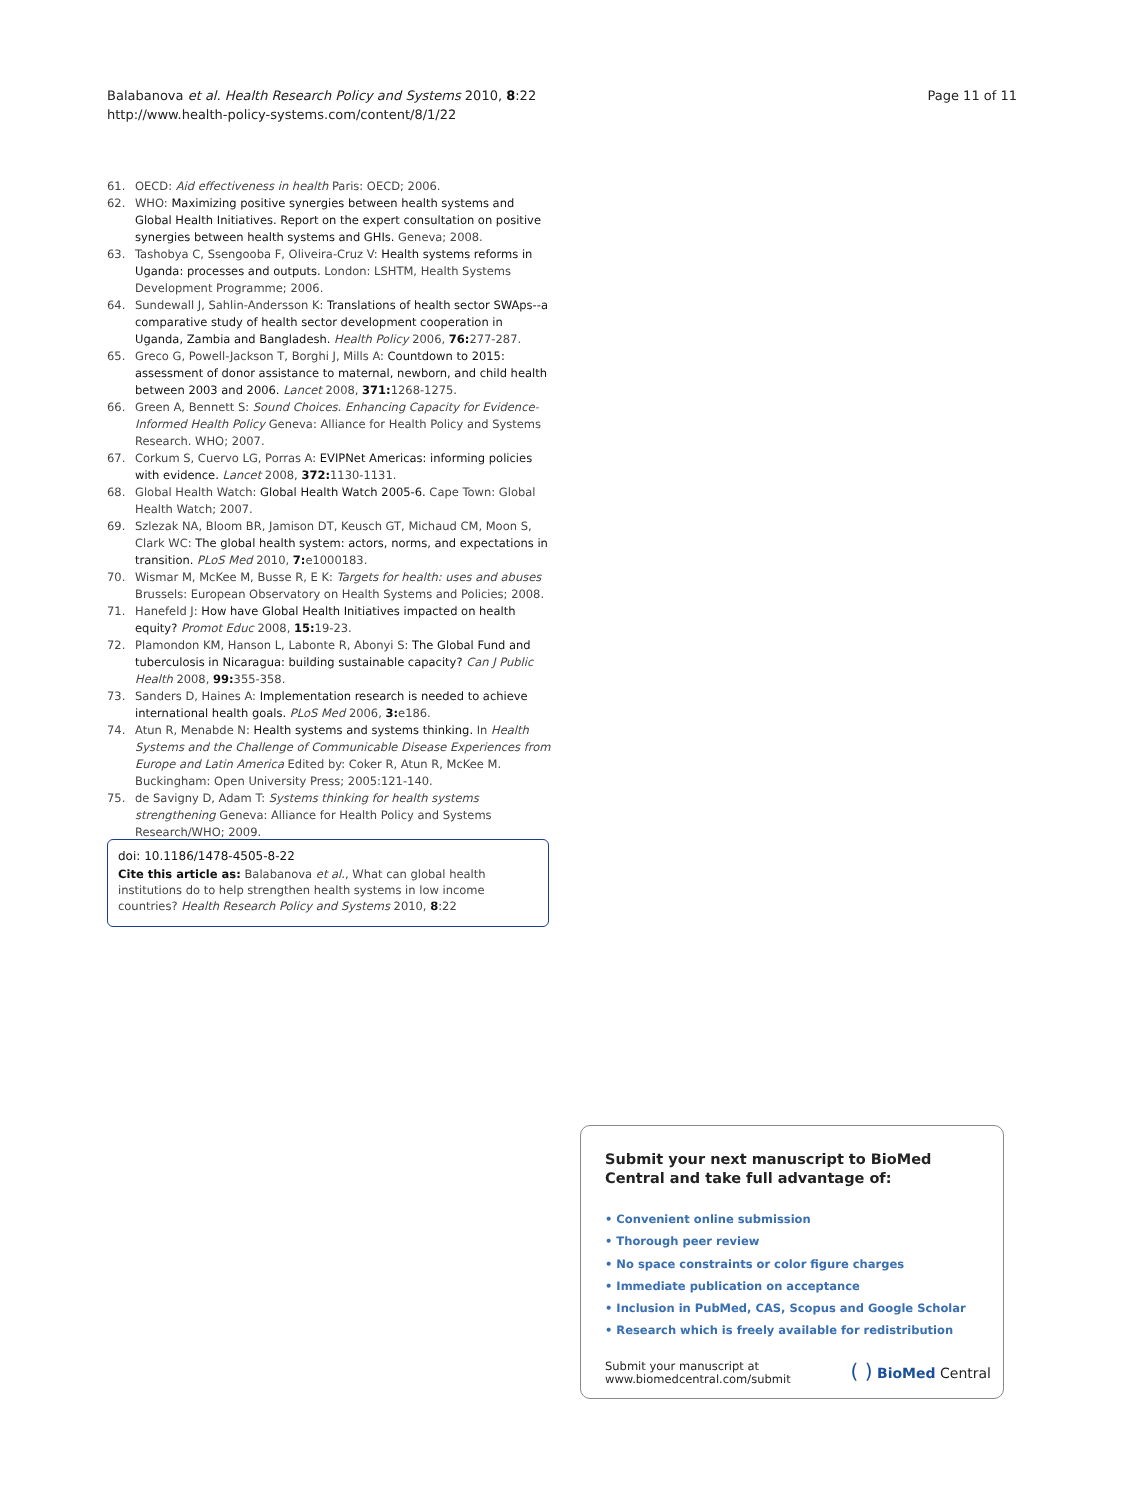Balabanova et al. Health Research Policy and Systems 2010, 8:22
http://www.health-policy-systems.com/content/8/1/22
Page 11 of 11
61. OECD: Aid effectiveness in health Paris: OECD; 2006.
62. WHO: Maximizing positive synergies between health systems and Global Health Initiatives. Report on the expert consultation on positive synergies between health systems and GHIs. Geneva; 2008.
63. Tashobya C, Ssengooba F, Oliveira-Cruz V: Health systems reforms in Uganda: processes and outputs. London: LSHTM, Health Systems Development Programme; 2006.
64. Sundewall J, Sahlin-Andersson K: Translations of health sector SWAps--a comparative study of health sector development cooperation in Uganda, Zambia and Bangladesh. Health Policy 2006, 76: 277-287.
65. Greco G, Powell-Jackson T, Borghi J, Mills A: Countdown to 2015: assessment of donor assistance to maternal, newborn, and child health between 2003 and 2006. Lancet 2008, 371: 1268-1275.
66. Green A, Bennett S: Sound Choices. Enhancing Capacity for Evidence-Informed Health Policy Geneva: Alliance for Health Policy and Systems Research. WHO; 2007.
67. Corkum S, Cuervo LG, Porras A: EVIPNet Americas: informing policies with evidence. Lancet 2008, 372: 1130-1131.
68. Global Health Watch: Global Health Watch 2005-6. Cape Town: Global Health Watch; 2007.
69. Szlezak NA, Bloom BR, Jamison DT, Keusch GT, Michaud CM, Moon S, Clark WC: The global health system: actors, norms, and expectations in transition. PLoS Med 2010, 7: e1000183.
70. Wismar M, McKee M, Busse R, E K: Targets for health: uses and abuses Brussels: European Observatory on Health Systems and Policies; 2008.
71. Hanefeld J: How have Global Health Initiatives impacted on health equity? Promot Educ 2008, 15: 19-23.
72. Plamondon KM, Hanson L, Labonte R, Abonyi S: The Global Fund and tuberculosis in Nicaragua: building sustainable capacity? Can J Public Health 2008, 99: 355-358.
73. Sanders D, Haines A: Implementation research is needed to achieve international health goals. PLoS Med 2006, 3: e186.
74. Atun R, Menabde N: Health systems and systems thinking. In Health Systems and the Challenge of Communicable Disease Experiences from Europe and Latin America Edited by: Coker R, Atun R, McKee M. Buckingham: Open University Press; 2005:121-140.
75. de Savigny D, Adam T: Systems thinking for health systems strengthening Geneva: Alliance for Health Policy and Systems Research/WHO; 2009.
doi: 10.1186/1478-4505-8-22
Cite this article as: Balabanova et al., What can global health institutions do to help strengthen health systems in low income countries? Health Research Policy and Systems 2010, 8:22
Submit your next manuscript to BioMed Central and take full advantage of:
• Convenient online submission
• Thorough peer review
• No space constraints or color figure charges
• Immediate publication on acceptance
• Inclusion in PubMed, CAS, Scopus and Google Scholar
• Research which is freely available for redistribution
Submit your manuscript at
www.biomedcentral.com/submit
( ) BioMed Central